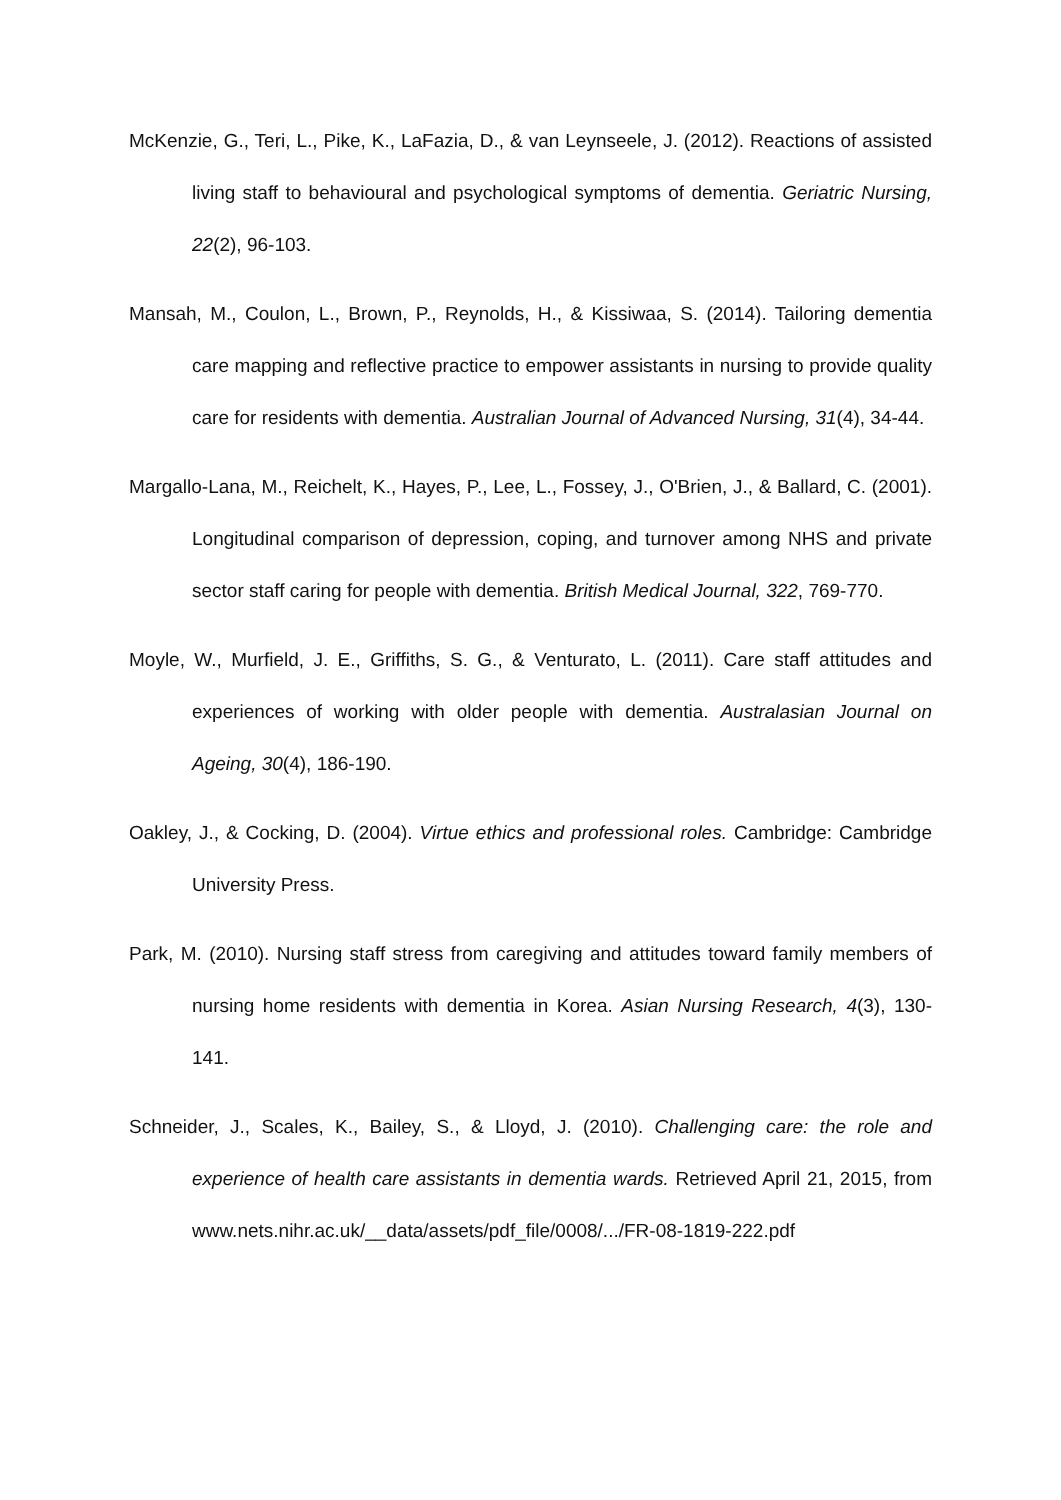McKenzie, G., Teri, L., Pike, K., LaFazia, D., & van Leynseele, J. (2012). Reactions of assisted living staff to behavioural and psychological symptoms of dementia. Geriatric Nursing, 22(2), 96-103.
Mansah, M., Coulon, L., Brown, P., Reynolds, H., & Kissiwaa, S. (2014). Tailoring dementia care mapping and reflective practice to empower assistants in nursing to provide quality care for residents with dementia. Australian Journal of Advanced Nursing, 31(4), 34-44.
Margallo-Lana, M., Reichelt, K., Hayes, P., Lee, L., Fossey, J., O'Brien, J., & Ballard, C. (2001). Longitudinal comparison of depression, coping, and turnover among NHS and private sector staff caring for people with dementia. British Medical Journal, 322, 769-770.
Moyle, W., Murfield, J. E., Griffiths, S. G., & Venturato, L. (2011). Care staff attitudes and experiences of working with older people with dementia. Australasian Journal on Ageing, 30(4), 186-190.
Oakley, J., & Cocking, D. (2004). Virtue ethics and professional roles. Cambridge: Cambridge University Press.
Park, M. (2010). Nursing staff stress from caregiving and attitudes toward family members of nursing home residents with dementia in Korea. Asian Nursing Research, 4(3), 130-141.
Schneider, J., Scales, K., Bailey, S., & Lloyd, J. (2010). Challenging care: the role and experience of health care assistants in dementia wards. Retrieved April 21, 2015, from www.nets.nihr.ac.uk/__data/assets/pdf_file/0008/.../FR-08-1819-222.pdf